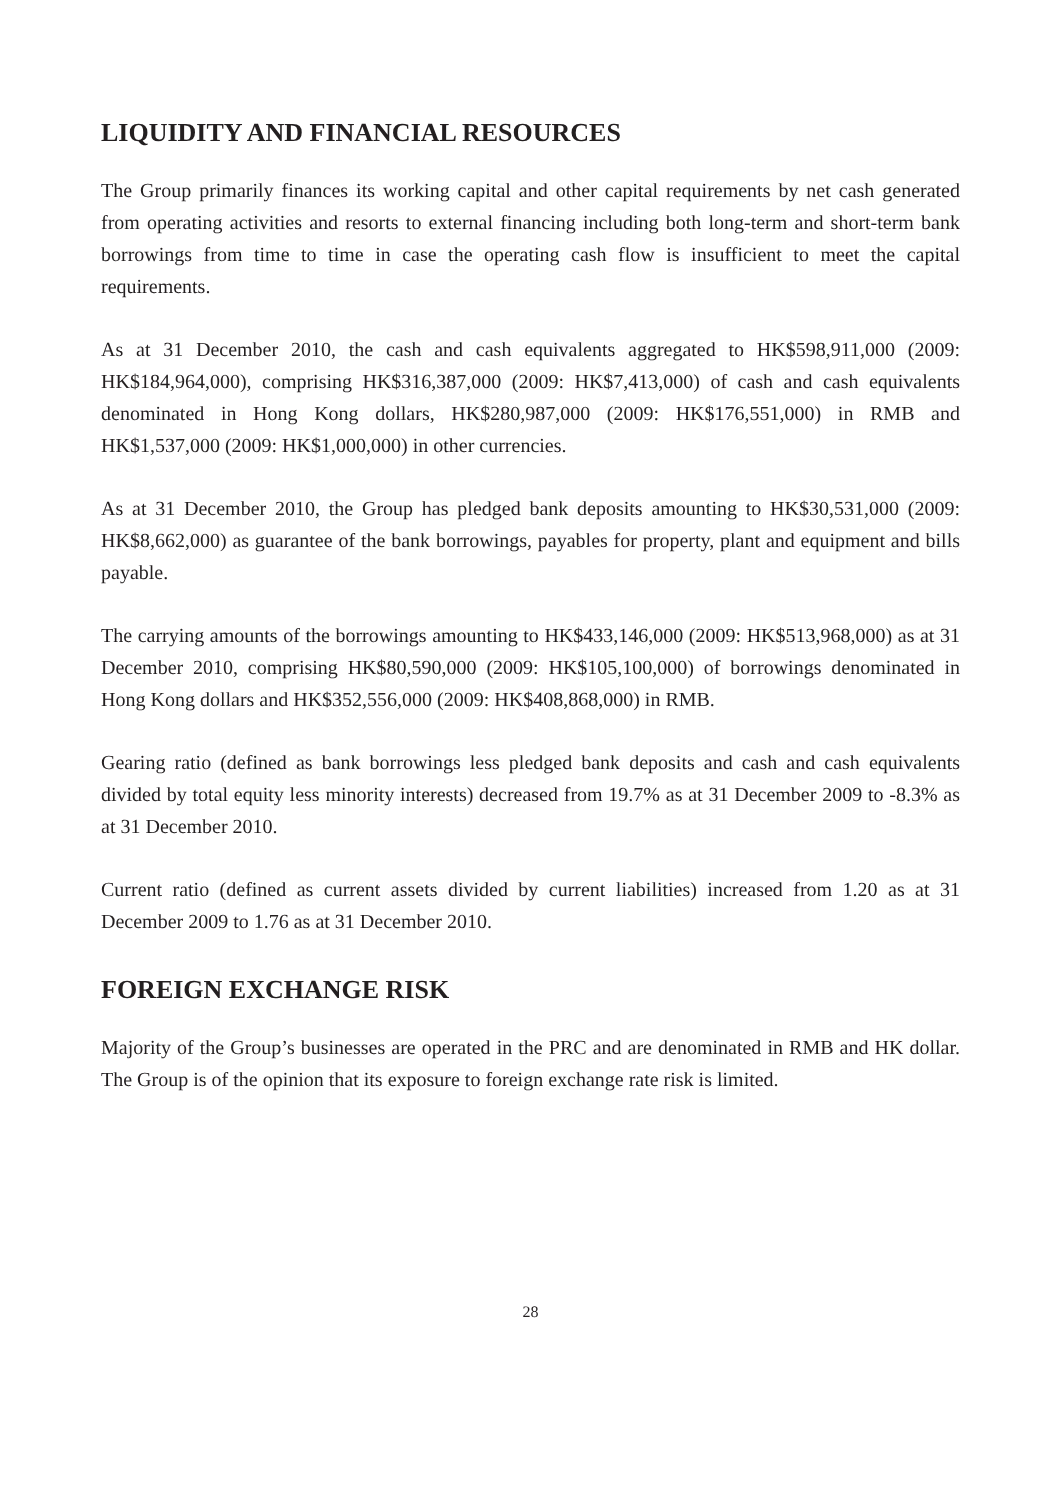LIQUIDITY AND FINANCIAL RESOURCES
The Group primarily finances its working capital and other capital requirements by net cash generated from operating activities and resorts to external financing including both long-term and short-term bank borrowings from time to time in case the operating cash flow is insufficient to meet the capital requirements.
As at 31 December 2010, the cash and cash equivalents aggregated to HK$598,911,000 (2009: HK$184,964,000), comprising HK$316,387,000 (2009: HK$7,413,000) of cash and cash equivalents denominated in Hong Kong dollars, HK$280,987,000 (2009: HK$176,551,000) in RMB and HK$1,537,000 (2009: HK$1,000,000) in other currencies.
As at 31 December 2010, the Group has pledged bank deposits amounting to HK$30,531,000 (2009: HK$8,662,000) as guarantee of the bank borrowings, payables for property, plant and equipment and bills payable.
The carrying amounts of the borrowings amounting to HK$433,146,000 (2009: HK$513,968,000) as at 31 December 2010, comprising HK$80,590,000 (2009: HK$105,100,000) of borrowings denominated in Hong Kong dollars and HK$352,556,000 (2009: HK$408,868,000) in RMB.
Gearing ratio (defined as bank borrowings less pledged bank deposits and cash and cash equivalents divided by total equity less minority interests) decreased from 19.7% as at 31 December 2009 to -8.3% as at 31 December 2010.
Current ratio (defined as current assets divided by current liabilities) increased from 1.20 as at 31 December 2009 to 1.76 as at 31 December 2010.
FOREIGN EXCHANGE RISK
Majority of the Group’s businesses are operated in the PRC and are denominated in RMB and HK dollar. The Group is of the opinion that its exposure to foreign exchange rate risk is limited.
28